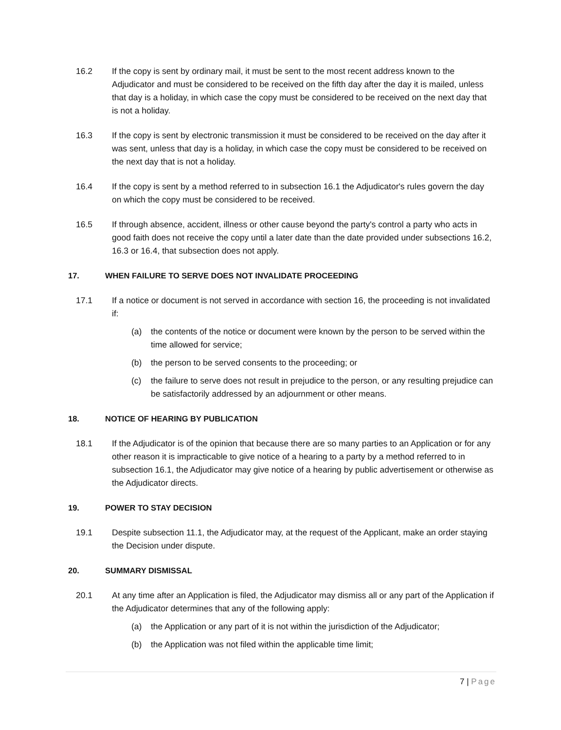16.2 If the copy is sent by ordinary mail, it must be sent to the most recent address known to the Adjudicator and must be considered to be received on the fifth day after the day it is mailed, unless that day is a holiday, in which case the copy must be considered to be received on the next day that is not a holiday.
16.3 If the copy is sent by electronic transmission it must be considered to be received on the day after it was sent, unless that day is a holiday, in which case the copy must be considered to be received on the next day that is not a holiday.
16.4 If the copy is sent by a method referred to in subsection 16.1 the Adjudicator's rules govern the day on which the copy must be considered to be received.
16.5 If through absence, accident, illness or other cause beyond the party's control a party who acts in good faith does not receive the copy until a later date than the date provided under subsections 16.2, 16.3 or 16.4, that subsection does not apply.
17. WHEN FAILURE TO SERVE DOES NOT INVALIDATE PROCEEDING
17.1 If a notice or document is not served in accordance with section 16, the proceeding is not invalidated if:
(a) the contents of the notice or document were known by the person to be served within the time allowed for service;
(b) the person to be served consents to the proceeding; or
(c) the failure to serve does not result in prejudice to the person, or any resulting prejudice can be satisfactorily addressed by an adjournment or other means.
18. NOTICE OF HEARING BY PUBLICATION
18.1 If the Adjudicator is of the opinion that because there are so many parties to an Application or for any other reason it is impracticable to give notice of a hearing to a party by a method referred to in subsection 16.1, the Adjudicator may give notice of a hearing by public advertisement or otherwise as the Adjudicator directs.
19. POWER TO STAY DECISION
19.1 Despite subsection 11.1, the Adjudicator may, at the request of the Applicant, make an order staying the Decision under dispute.
20. SUMMARY DISMISSAL
20.1 At any time after an Application is filed, the Adjudicator may dismiss all or any part of the Application if the Adjudicator determines that any of the following apply:
(a) the Application or any part of it is not within the jurisdiction of the Adjudicator;
(b) the Application was not filed within the applicable time limit;
7 | Page